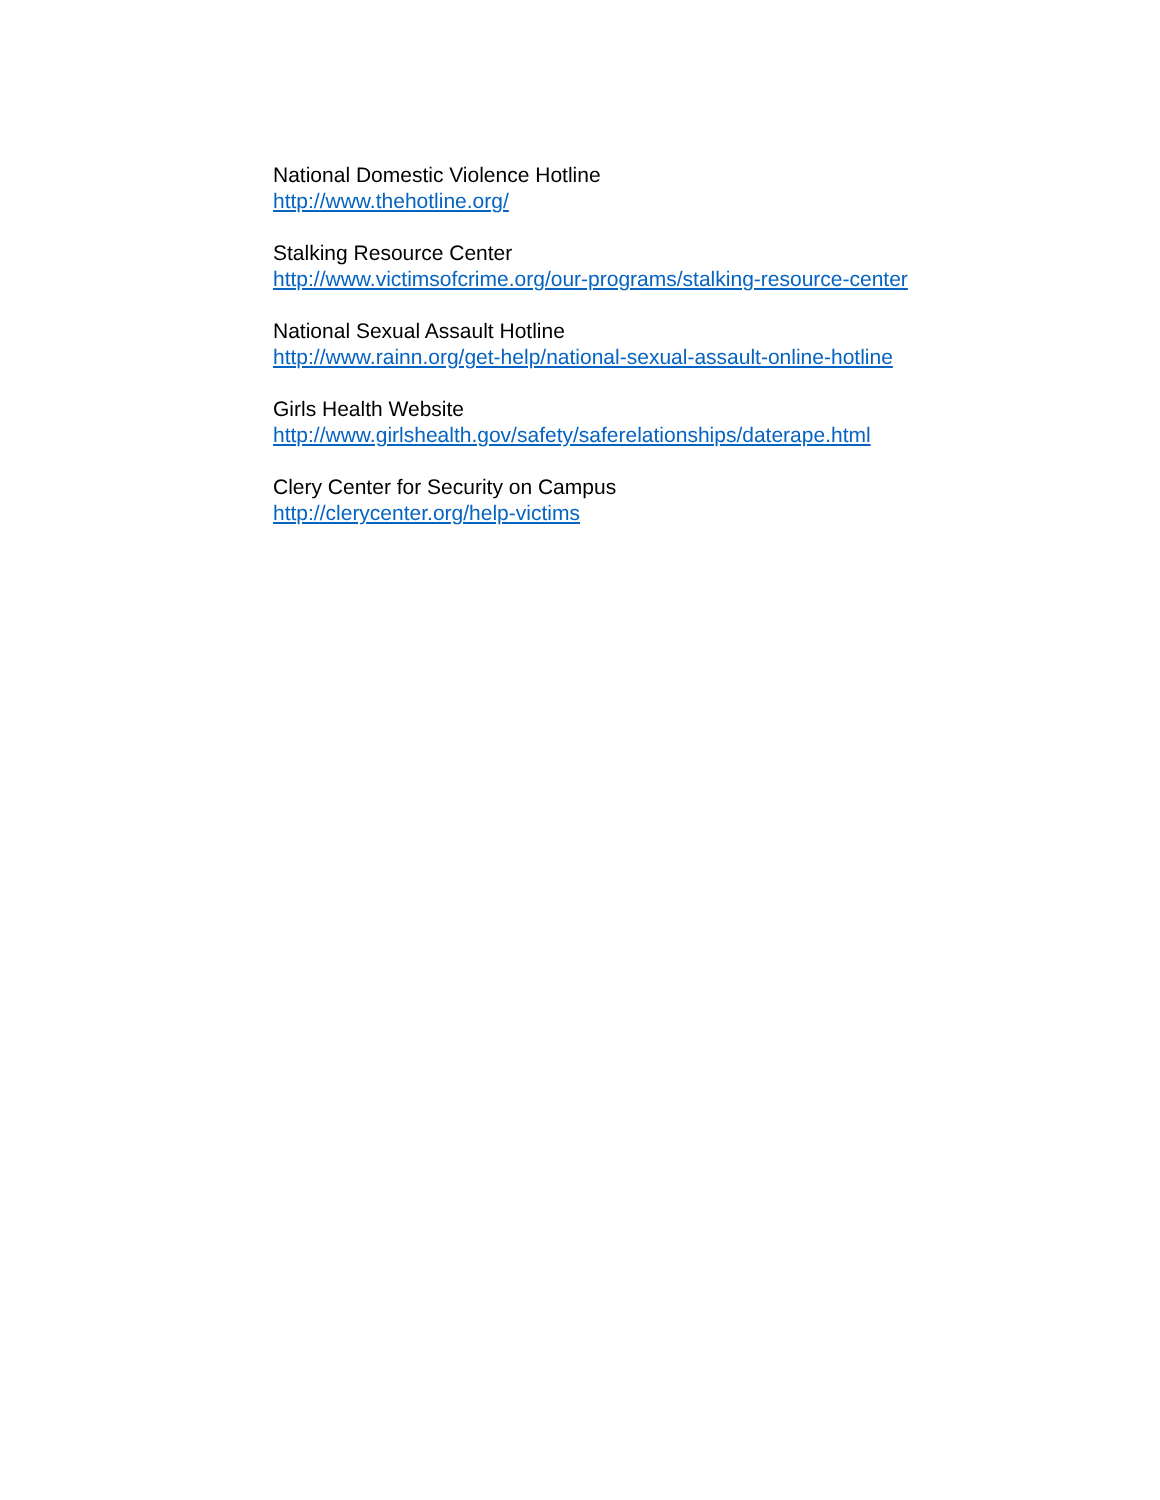National Domestic Violence Hotline
http://www.thehotline.org/
Stalking Resource Center
http://www.victimsofcrime.org/our-programs/stalking-resource-center
National Sexual Assault Hotline
http://www.rainn.org/get-help/national-sexual-assault-online-hotline
Girls Health Website
http://www.girlshealth.gov/safety/saferelationships/daterape.html
Clery Center for Security on Campus
http://clerycenter.org/help-victims